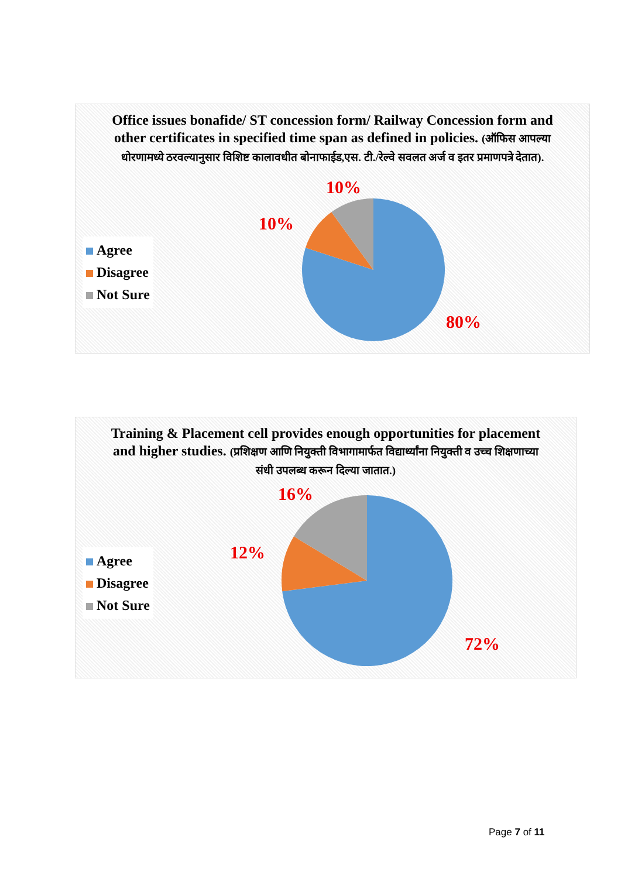Office issues bonafide/ ST concession form/ Railway Concession form and other certificates in specified time span as defined in policies. (ऑफिस आपल्या धोरणामध्ये ठरवल्यानुसार विशिष्ट कालावधीत बोनाफाईड,एस. टी./रेल्वे सवलत अर्ज व इतर प्रमाणपत्रे देतात).
Agree
Disagree
Not Sure
10%
10%
80%
Training & Placement cell provides enough opportunities for placement and higher studies. (प्रशिक्षण आणि नियुक्ती विभागामार्फत विद्यार्थ्यांना नियुक्ती व उच्च शिक्षणाच्या संधी उपलब्ध करून दिल्या जातात.)
Agree
Disagree
Not Sure
16%
12%
72%
Page 7 of 11